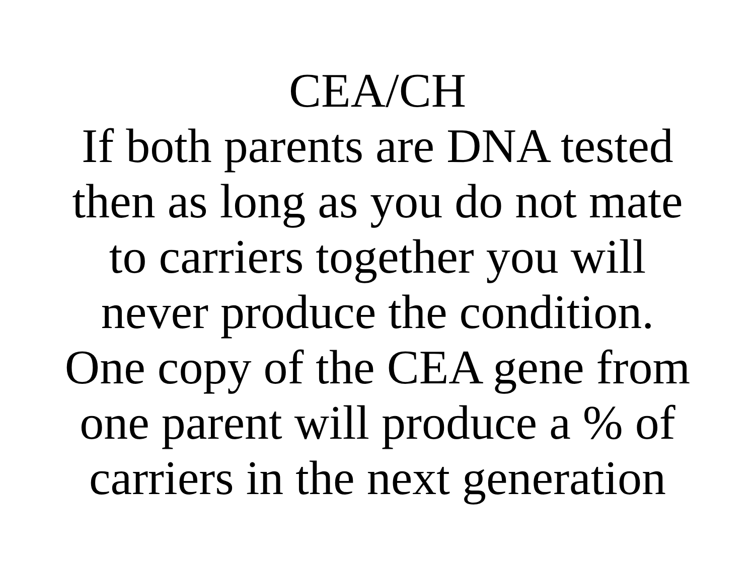CEA/CH
If both parents are DNA tested
then as long as you do not mate
to carriers together you will
never produce the condition.
One copy of the CEA gene from
one parent will produce a % of
carriers in the next generation